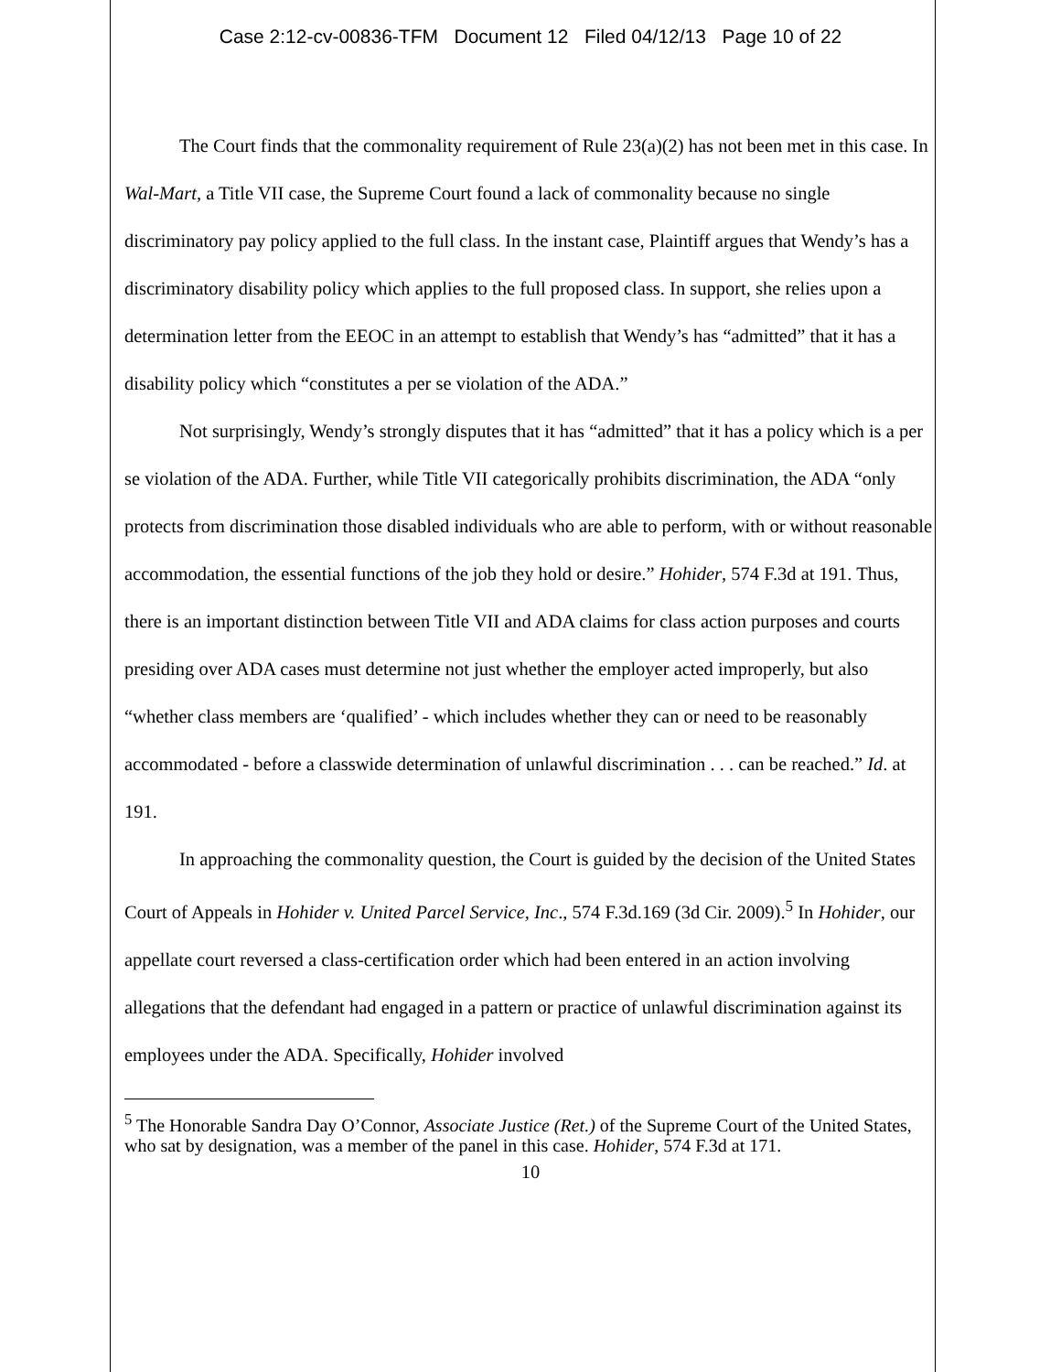Case 2:12-cv-00836-TFM Document 12 Filed 04/12/13 Page 10 of 22
The Court finds that the commonality requirement of Rule 23(a)(2) has not been met in this case. In Wal-Mart, a Title VII case, the Supreme Court found a lack of commonality because no single discriminatory pay policy applied to the full class. In the instant case, Plaintiff argues that Wendy’s has a discriminatory disability policy which applies to the full proposed class. In support, she relies upon a determination letter from the EEOC in an attempt to establish that Wendy’s has “admitted” that it has a disability policy which “constitutes a per se violation of the ADA.”
Not surprisingly, Wendy’s strongly disputes that it has “admitted” that it has a policy which is a per se violation of the ADA. Further, while Title VII categorically prohibits discrimination, the ADA “only protects from discrimination those disabled individuals who are able to perform, with or without reasonable accommodation, the essential functions of the job they hold or desire.” Hohider, 574 F.3d at 191. Thus, there is an important distinction between Title VII and ADA claims for class action purposes and courts presiding over ADA cases must determine not just whether the employer acted improperly, but also “whether class members are ‘qualified’ - which includes whether they can or need to be reasonably accommodated - before a classwide determination of unlawful discrimination . . . can be reached.” Id. at 191.
In approaching the commonality question, the Court is guided by the decision of the United States Court of Appeals in Hohider v. United Parcel Service, Inc., 574 F.3d.169 (3d Cir. 2009).<sup>5</sup> In Hohider, our appellate court reversed a class-certification order which had been entered in an action involving allegations that the defendant had engaged in a pattern or practice of unlawful discrimination against its employees under the ADA. Specifically, Hohider involved
<sup>5</sup> The Honorable Sandra Day O’Connor, Associate Justice (Ret.) of the Supreme Court of the United States, who sat by designation, was a member of the panel in this case. Hohider, 574 F.3d at 171.
10